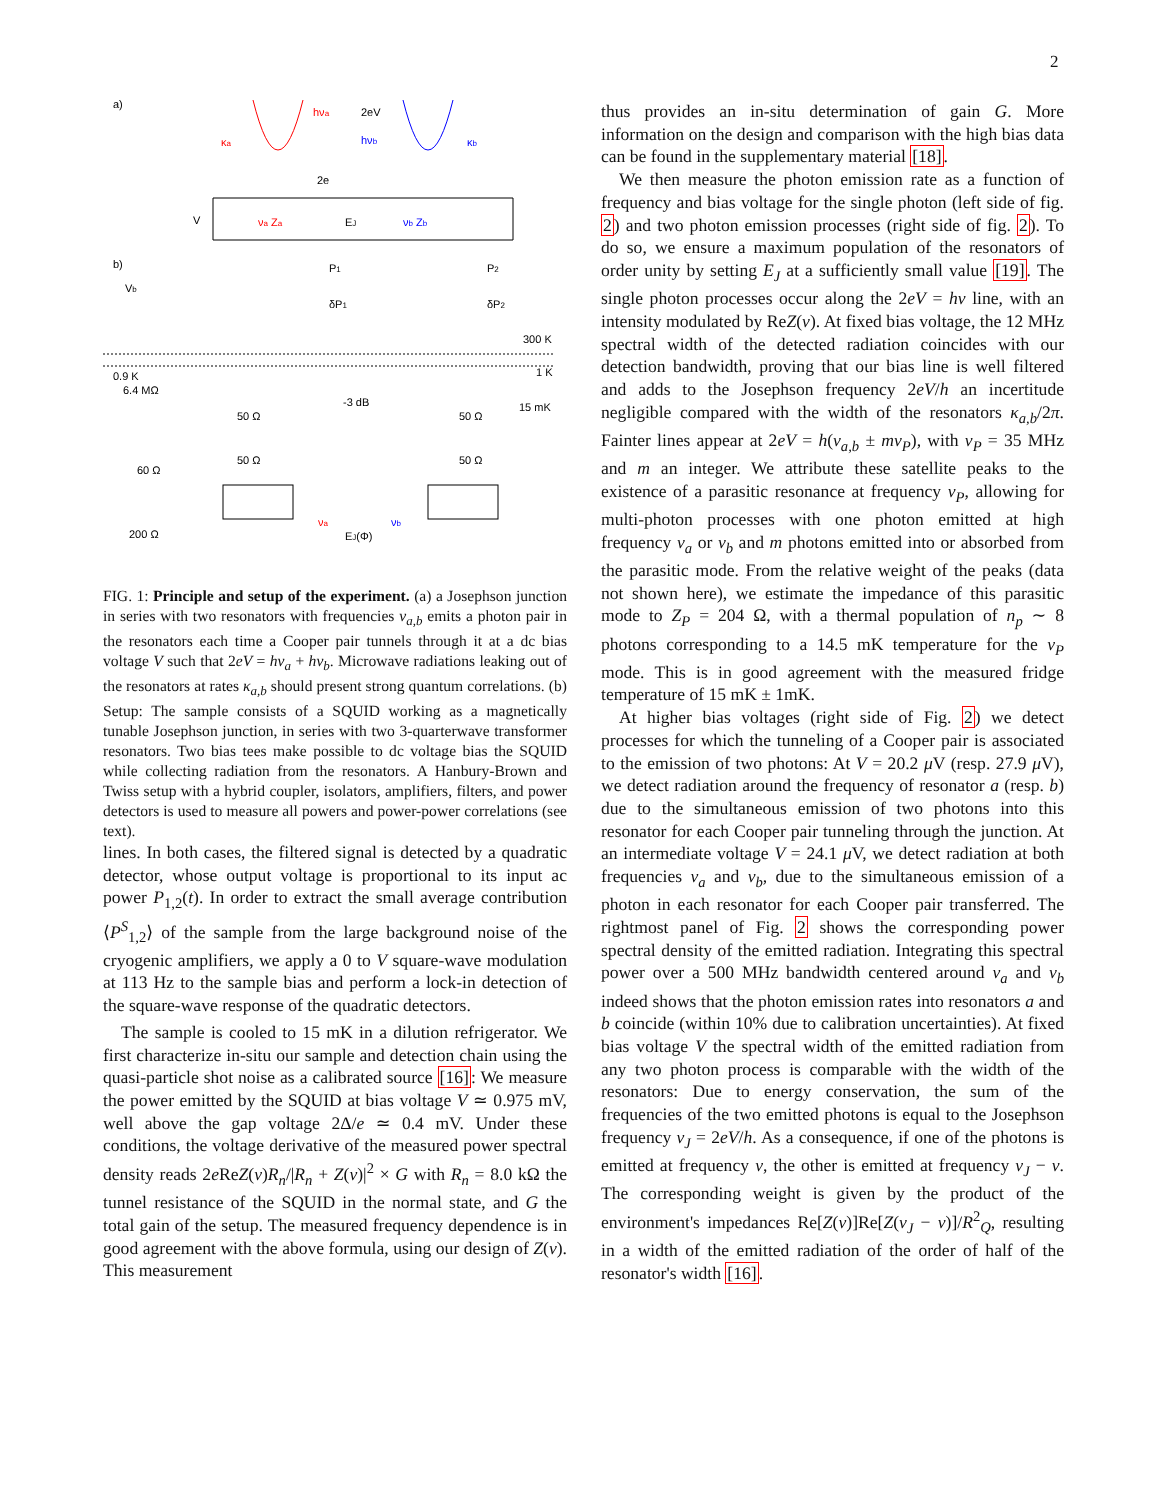2
a)
hνa
2eV
hνb
κa
κb
2e
V
νa Za
EJ
νb Zb
b)
Vb
P1
δP1
P2
δP2
300 K
0.9 K
6.4 MΩ
1 K
-3 dB
15 mK
50 Ω
50 Ω
50 Ω
50 Ω
60 Ω
νa
νb
200 Ω
EJ(Φ)
FIG. 1: Principle and setup of the experiment. (a) a Josephson junction in series with two resonators with frequencies ν<sub>a,b</sub> emits a photon pair in the resonators each time a Cooper pair tunnels through it at a dc bias voltage V such that 2eV = hν<sub>a</sub> + hν<sub>b</sub>. Microwave radiations leaking out of the resonators at rates κ<sub>a,b</sub> should present strong quantum correlations. (b) Setup: The sample consists of a SQUID working as a magnetically tunable Josephson junction, in series with two 3-quarterwave transformer resonators. Two bias tees make possible to dc voltage bias the SQUID while collecting radiation from the resonators. A Hanbury-Brown and Twiss setup with a hybrid coupler, isolators, amplifiers, filters, and power detectors is used to measure all powers and power-power correlations (see text).
lines. In both cases, the filtered signal is detected by a quadratic detector, whose output voltage is proportional to its input ac power P<sub>1,2</sub>(t). In order to extract the small average contribution ⟨P<sup>S</sup><sub>1,2</sub>⟩ of the sample from the large background noise of the cryogenic amplifiers, we apply a 0 to V square-wave modulation at 113 Hz to the sample bias and perform a lock-in detection of the square-wave response of the quadratic detectors.
The sample is cooled to 15 mK in a dilution refrigerator. We first characterize in-situ our sample and detection chain using the quasi-particle shot noise as a calibrated source [16]: We measure the power emitted by the SQUID at bias voltage V ≃ 0.975 mV, well above the gap voltage 2Δ/e ≃ 0.4 mV. Under these conditions, the voltage derivative of the measured power spectral density reads 2e ReZ(ν)R<sub>n</sub>/|R<sub>n</sub> + Z(ν)|<sup>2</sup> × G with R<sub>n</sub> = 8.0 kΩ the tunnel resistance of the SQUID in the normal state, and G the total gain of the setup. The measured frequency dependence is in good agreement with the above formula, using our design of Z(ν). This measurement
thus provides an in-situ determination of gain G. More information on the design and comparison with the high bias data can be found in the supplementary material [18].
We then measure the photon emission rate as a function of frequency and bias voltage for the single photon (left side of fig. 2) and two photon emission processes (right side of fig. 2). To do so, we ensure a maximum population of the resonators of order unity by setting E<sub>J</sub> at a sufficiently small value [19]. The single photon processes occur along the 2eV = hν line, with an intensity modulated by ReZ(ν). At fixed bias voltage, the 12 MHz spectral width of the detected radiation coincides with our detection bandwidth, proving that our bias line is well filtered and adds to the Josephson frequency 2eV/h an incertitude negligible compared with the width of the resonators κ<sub>a,b</sub>/2π. Fainter lines appear at 2eV = h(ν<sub>a,b</sub> ± mν<sub>P</sub>), with ν<sub>P</sub> = 35 MHz and m an integer. We attribute these satellite peaks to the existence of a parasitic resonance at frequency ν<sub>P</sub>, allowing for multi-photon processes with one photon emitted at high frequency ν<sub>a</sub> or ν<sub>b</sub> and m photons emitted into or absorbed from the parasitic mode. From the relative weight of the peaks (data not shown here), we estimate the impedance of this parasitic mode to Z<sub>P</sub> = 204 Ω, with a thermal population of n<sub>p</sub> ∼ 8 photons corresponding to a 14.5 mK temperature for the ν<sub>P</sub> mode. This is in good agreement with the measured fridge temperature of 15 mK ± 1mK.
At higher bias voltages (right side of Fig. 2) we detect processes for which the tunneling of a Cooper pair is associated to the emission of two photons: At V = 20.2 μ V (resp. 27.9 μ V), we detect radiation around the frequency of resonator a (resp. b) due to the simultaneous emission of two photons into this resonator for each Cooper pair tunneling through the junction. At an intermediate voltage V = 24.1 μ V, we detect radiation at both frequencies ν<sub>a</sub> and ν<sub>b</sub>, due to the simultaneous emission of a photon in each resonator for each Cooper pair transferred. The rightmost panel of Fig. 2 shows the corresponding power spectral density of the emitted radiation. Integrating this spectral power over a 500 MHz bandwidth centered around ν<sub>a</sub> and ν<sub>b</sub> indeed shows that the photon emission rates into resonators a and b coincide (within 10% due to calibration uncertainties). At fixed bias voltage V the spectral width of the emitted radiation from any two photon process is comparable with the width of the resonators: Due to energy conservation, the sum of the frequencies of the two emitted photons is equal to the Josephson frequency ν<sub>J</sub> = 2eV/h. As a consequence, if one of the photons is emitted at frequency ν, the other is emitted at frequency ν<sub>J</sub> − ν. The corresponding weight is given by the product of the environment's impedances Re[Z(ν)]Re[Z(ν<sub>J</sub> − ν)]/R<sup>2</sup><sub>Q</sub>, resulting in a width of the emitted radiation of the order of half of the resonator's width [16].